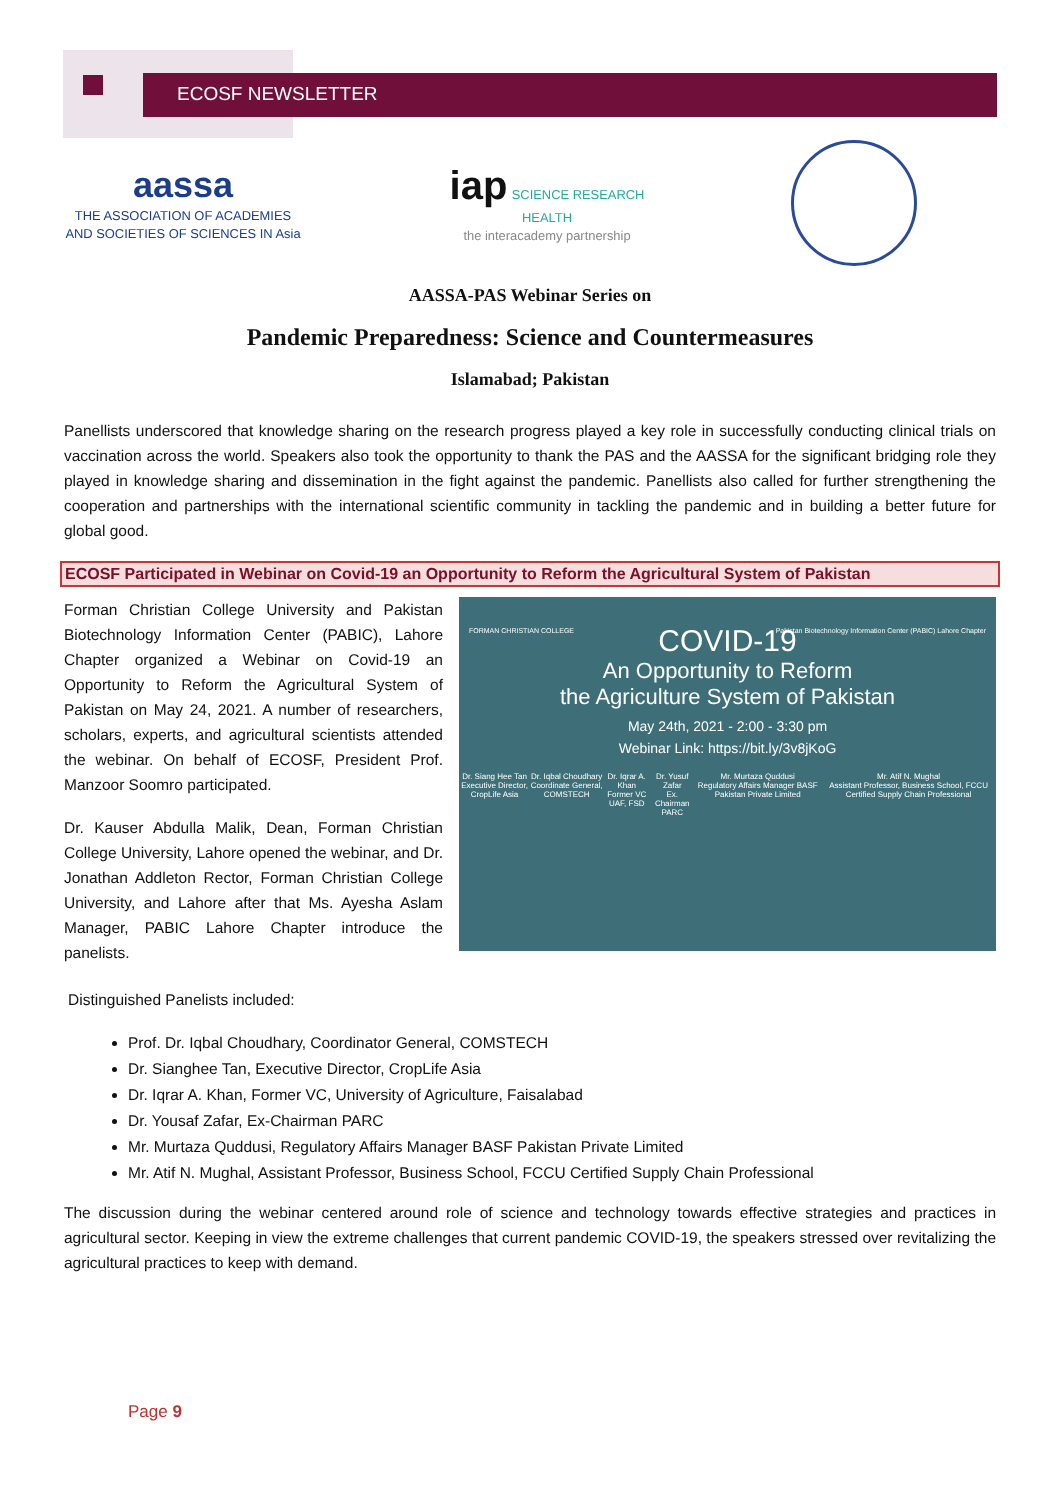ECOSF NEWSLETTER
aassa
THE ASSOCIATION OF ACADEMIES AND SOCIETIES OF SCIENCES IN Asia
iap SCIENCE RESEARCH HEALTH
the interacademy partnership
AASSA-PAS Webinar Series on
Pandemic Preparedness: Science and Countermeasures
Islamabad; Pakistan
Panellists underscored that knowledge sharing on the research progress played a key role in successfully conducting clinical trials on vaccination across the world. Speakers also took the opportunity to thank the PAS and the AASSA for the significant bridging role they played in knowledge sharing and dissemination in the fight against the pandemic. Panellists also called for further strengthening the cooperation and partnerships with the international scientific community in tackling the pandemic and in building a better future for global good.
ECOSF Participated in Webinar on Covid-19 an Opportunity to Reform the Agricultural System of Pakistan
Forman Christian College University and Pakistan Biotechnology Information Center (PABIC), Lahore Chapter organized a Webinar on Covid-19 an Opportunity to Reform the Agricultural System of Pakistan on May 24, 2021. A number of researchers, scholars, experts, and agricultural scientists attended the webinar. On behalf of ECOSF, President Prof. Manzoor Soomro participated.
Dr. Kauser Abdulla Malik, Dean, Forman Christian College University, Lahore opened the webinar, and Dr. Jonathan Addleton Rector, Forman Christian College University, and Lahore after that Ms. Ayesha Aslam Manager, PABIC Lahore Chapter introduce the panelists.
FORMAN CHRISTIAN COLLEGE Pakistan Biotechnology Information Center (PABIC) Lahore Chapter
COVID-19
An Opportunity to Reform
the Agriculture System of Pakistan
May 24th, 2021 - 2:00 - 3:30 pm
Webinar Link: https://bit.ly/3v8jKoG
Dr. Siang Hee Tan
Executive Director, CropLife Asia
Dr. Iqbal Choudhary
Coordinate General, COMSTECH
Dr. Iqrar A. Khan
Former VC UAF, FSD
Dr. Yusuf Zafar
Ex. Chairman PARC
Mr. Murtaza Quddusi
Regulatory Affairs Manager BASF Pakistan Private Limited
Mr. Atif N. Mughal
Assistant Professor, Business School, FCCU Certified Supply Chain Professional
Distinguished Panelists included:
Prof. Dr. Iqbal Choudhary, Coordinator General, COMSTECH
Dr. Sianghee Tan, Executive Director, CropLife Asia
Dr. Iqrar A. Khan, Former VC, University of Agriculture, Faisalabad
Dr. Yousaf Zafar, Ex-Chairman PARC
Mr. Murtaza Quddusi, Regulatory Affairs Manager BASF Pakistan Private Limited
Mr. Atif N. Mughal, Assistant Professor, Business School, FCCU Certified Supply Chain Professional
The discussion during the webinar centered around role of science and technology towards effective strategies and practices in agricultural sector. Keeping in view the extreme challenges that current pandemic COVID-19, the speakers stressed over revitalizing the agricultural practices to keep with demand.
Page 9